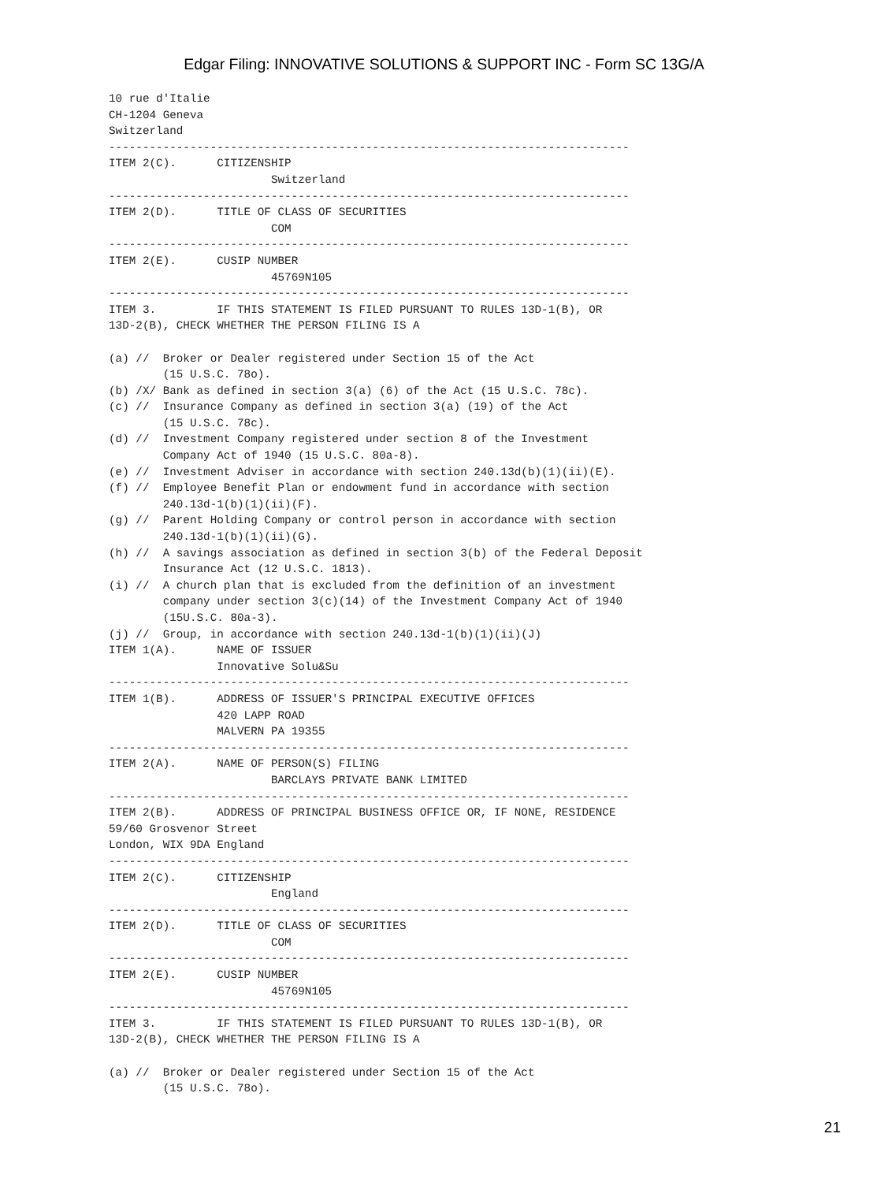Edgar Filing: INNOVATIVE SOLUTIONS & SUPPORT INC - Form SC 13G/A
10 rue d'Italie
CH-1204 Geneva
Switzerland
-----------------------------------------------------------------------------
ITEM 2(C).      CITIZENSHIP
                        Switzerland
-----------------------------------------------------------------------------
ITEM 2(D).      TITLE OF CLASS OF SECURITIES
                        COM
-----------------------------------------------------------------------------
ITEM 2(E).      CUSIP NUMBER
                        45769N105
-----------------------------------------------------------------------------
ITEM 3.         IF THIS STATEMENT IS FILED PURSUANT TO RULES 13D-1(B), OR
13D-2(B), CHECK WHETHER THE PERSON FILING IS A

(a) //  Broker or Dealer registered under Section 15 of the Act
        (15 U.S.C. 78o).
(b) /X/ Bank as defined in section 3(a) (6) of the Act (15 U.S.C. 78c).
(c) //  Insurance Company as defined in section 3(a) (19) of the Act
        (15 U.S.C. 78c).
(d) //  Investment Company registered under section 8 of the Investment
        Company Act of 1940 (15 U.S.C. 80a-8).
(e) //  Investment Adviser in accordance with section 240.13d(b)(1)(ii)(E).
(f) //  Employee Benefit Plan or endowment fund in accordance with section
        240.13d-1(b)(1)(ii)(F).
(g) //  Parent Holding Company or control person in accordance with section
        240.13d-1(b)(1)(ii)(G).
(h) //  A savings association as defined in section 3(b) of the Federal Deposit
        Insurance Act (12 U.S.C. 1813).
(i) //  A church plan that is excluded from the definition of an investment
        company under section 3(c)(14) of the Investment Company Act of 1940
        (15U.S.C. 80a-3).
(j) //  Group, in accordance with section 240.13d-1(b)(1)(ii)(J)
ITEM 1(A).      NAME OF ISSUER
                Innovative Solu&Su
-----------------------------------------------------------------------------
ITEM 1(B).      ADDRESS OF ISSUER'S PRINCIPAL EXECUTIVE OFFICES
                420 LAPP ROAD
                MALVERN PA 19355
-----------------------------------------------------------------------------
ITEM 2(A).      NAME OF PERSON(S) FILING
                        BARCLAYS PRIVATE BANK LIMITED
-----------------------------------------------------------------------------
ITEM 2(B).      ADDRESS OF PRINCIPAL BUSINESS OFFICE OR, IF NONE, RESIDENCE
59/60 Grosvenor Street
London, WIX 9DA England
-----------------------------------------------------------------------------
ITEM 2(C).      CITIZENSHIP
                        England
-----------------------------------------------------------------------------
ITEM 2(D).      TITLE OF CLASS OF SECURITIES
                        COM
-----------------------------------------------------------------------------
ITEM 2(E).      CUSIP NUMBER
                        45769N105
-----------------------------------------------------------------------------
ITEM 3.         IF THIS STATEMENT IS FILED PURSUANT TO RULES 13D-1(B), OR
13D-2(B), CHECK WHETHER THE PERSON FILING IS A

(a) //  Broker or Dealer registered under Section 15 of the Act
        (15 U.S.C. 78o).
21